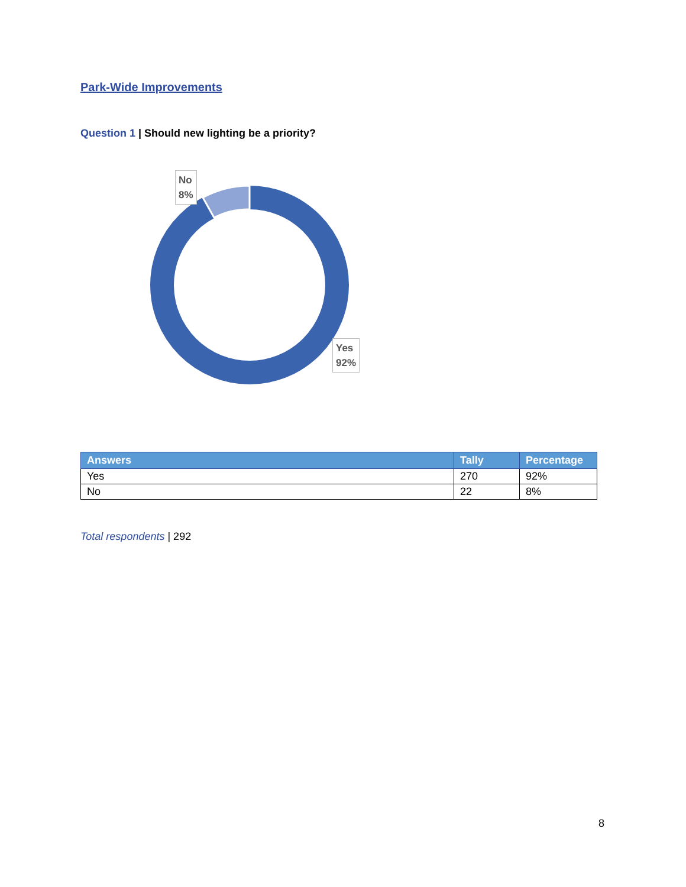Park-Wide Improvements
Question 1 | Should new lighting be a priority?
No
8%
Yes
92%
| Answers | Tally | Percentage |
| --- | --- | --- |
| Yes | 270 | 92% |
| No | 22 | 8% |
Total respondents | 292
8